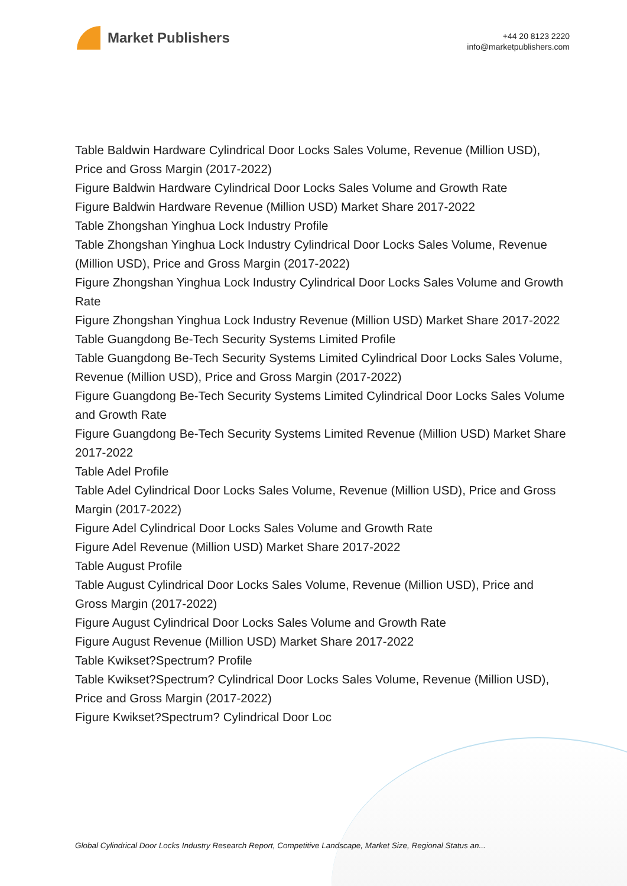Market Publishers
+44 20 8123 2220
info@marketpublishers.com
Table Baldwin Hardware Cylindrical Door Locks Sales Volume, Revenue (Million USD), Price and Gross Margin (2017-2022)
Figure Baldwin Hardware Cylindrical Door Locks Sales Volume and Growth Rate
Figure Baldwin Hardware Revenue (Million USD) Market Share 2017-2022
Table Zhongshan Yinghua Lock Industry Profile
Table Zhongshan Yinghua Lock Industry Cylindrical Door Locks Sales Volume, Revenue (Million USD), Price and Gross Margin (2017-2022)
Figure Zhongshan Yinghua Lock Industry Cylindrical Door Locks Sales Volume and Growth Rate
Figure Zhongshan Yinghua Lock Industry Revenue (Million USD) Market Share 2017-2022
Table Guangdong Be-Tech Security Systems Limited Profile
Table Guangdong Be-Tech Security Systems Limited Cylindrical Door Locks Sales Volume, Revenue (Million USD), Price and Gross Margin (2017-2022)
Figure Guangdong Be-Tech Security Systems Limited Cylindrical Door Locks Sales Volume and Growth Rate
Figure Guangdong Be-Tech Security Systems Limited Revenue (Million USD) Market Share 2017-2022
Table Adel Profile
Table Adel Cylindrical Door Locks Sales Volume, Revenue (Million USD), Price and Gross Margin (2017-2022)
Figure Adel Cylindrical Door Locks Sales Volume and Growth Rate
Figure Adel Revenue (Million USD) Market Share 2017-2022
Table August Profile
Table August Cylindrical Door Locks Sales Volume, Revenue (Million USD), Price and Gross Margin (2017-2022)
Figure August Cylindrical Door Locks Sales Volume and Growth Rate
Figure August Revenue (Million USD) Market Share 2017-2022
Table Kwikset?Spectrum? Profile
Table Kwikset?Spectrum? Cylindrical Door Locks Sales Volume, Revenue (Million USD), Price and Gross Margin (2017-2022)
Figure Kwikset?Spectrum? Cylindrical Door Loc
Global Cylindrical Door Locks Industry Research Report, Competitive Landscape, Market Size, Regional Status an...